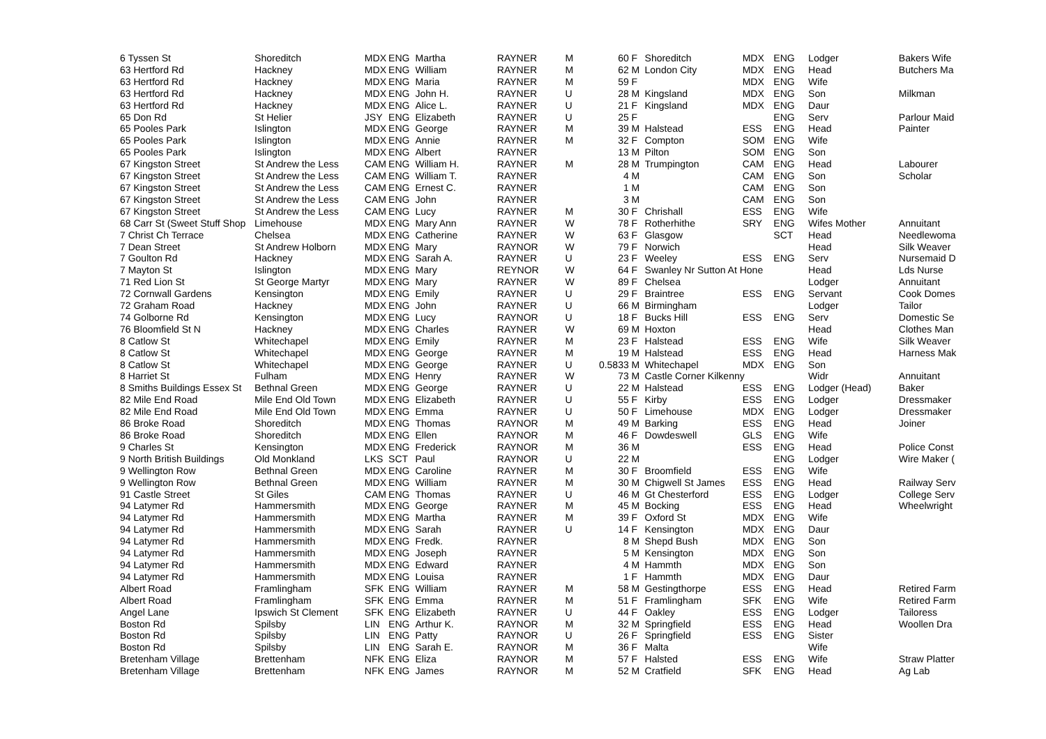| 6 Tyssen St | Shoreditch | MDX | ENG | Martha | RAYNER | M | 60 | F | Shoreditch | MDX | ENG | Lodger | Bakers Wife |
| 63 Hertford Rd | Hackney | MDX | ENG | William | RAYNER | M | 62 | M | London City | MDX | ENG | Head | Butchers Ma |
| 63 Hertford Rd | Hackney | MDX | ENG | Maria | RAYNER | M | 59 | F | | MDX | ENG | Wife | |
| 63 Hertford Rd | Hackney | MDX | ENG | John H. | RAYNER | U | 28 | M | Kingsland | MDX | ENG | Son | Milkman |
| 63 Hertford Rd | Hackney | MDX | ENG | Alice L. | RAYNER | U | 21 | F | Kingsland | MDX | ENG | Daur | |
| 65 Don Rd | St Helier | JSY | ENG | Elizabeth | RAYNER | U | 25 | F | | | ENG | Serv | Parlour Maid |
| 65 Pooles Park | Islington | MDX | ENG | George | RAYNER | M | 39 | M | Halstead | ESS | ENG | Head | Painter |
| 65 Pooles Park | Islington | MDX | ENG | Annie | RAYNER | M | 32 | F | Compton | SOM | ENG | Wife | |
| 65 Pooles Park | Islington | MDX | ENG | Albert | RAYNER | | 13 | M | Pilton | SOM | ENG | Son | |
| 67 Kingston Street | St Andrew the Less | CAM | ENG | William H. | RAYNER | M | 28 | M | Trumpington | CAM | ENG | Head | Labourer |
| 67 Kingston Street | St Andrew the Less | CAM | ENG | William T. | RAYNER | | 4 | M | | CAM | ENG | Son | Scholar |
| 67 Kingston Street | St Andrew the Less | CAM | ENG | Ernest C. | RAYNER | | 1 | M | | CAM | ENG | Son | |
| 67 Kingston Street | St Andrew the Less | CAM | ENG | John | RAYNER | | 3 | M | | CAM | ENG | Son | |
| 67 Kingston Street | St Andrew the Less | CAM | ENG | Lucy | RAYNER | M | 30 | F | Chrishall | ESS | ENG | Wife | |
| 68 Carr St (Sweet Stuff Shop | Limehouse | MDX | ENG | Mary Ann | RAYNER | W | 78 | F | Rotherhithe | SRY | ENG | Wifes Mother | Annuitant |
| 7 Christ Ch Terrace | Chelsea | MDX | ENG | Catherine | RAYNER | W | 63 | F | Glasgow | | SCT | Head | Needlewoma |
| 7 Dean Street | St Andrew Holborn | MDX | ENG | Mary | RAYNOR | W | 79 | F | Norwich | | | Head | Silk Weaver |
| 7 Goulton Rd | Hackney | MDX | ENG | Sarah A. | RAYNER | U | 23 | F | Weeley | ESS | ENG | Serv | Nursemaid D |
| 7 Mayton St | Islington | MDX | ENG | Mary | REYNOR | W | 64 | F | Swanley Nr Sutton At Hone | | | Head | Lds Nurse |
| 71 Red Lion St | St George Martyr | MDX | ENG | Mary | RAYNER | W | 89 | F | Chelsea | | | Lodger | Annuitant |
| 72 Cornwall Gardens | Kensington | MDX | ENG | Emily | RAYNER | U | 29 | F | Braintree | ESS | ENG | Servant | Cook Domes |
| 72 Graham Road | Hackney | MDX | ENG | John | RAYNER | U | 66 | M | Birmingham | | | Lodger | Tailor |
| 74 Golborne Rd | Kensington | MDX | ENG | Lucy | RAYNOR | U | 18 | F | Bucks Hill | ESS | ENG | Serv | Domestic Se |
| 76 Bloomfield St N | Hackney | MDX | ENG | Charles | RAYNER | W | 69 | M | Hoxton | | | Head | Clothes Man |
| 8 Catlow St | Whitechapel | MDX | ENG | Emily | RAYNER | M | 23 | F | Halstead | ESS | ENG | Wife | Silk Weaver |
| 8 Catlow St | Whitechapel | MDX | ENG | George | RAYNER | M | 19 | M | Halstead | ESS | ENG | Head | Harness Mak |
| 8 Catlow St | Whitechapel | MDX | ENG | George | RAYNER | U | 0.5833 | M | Whitechapel | MDX | ENG | Son | |
| 8 Harriet St | Fulham | MDX | ENG | Henry | RAYNER | W | 73 | M | Castle Corner Kilkenny | | | Widr | Annuitant |
| 8 Smiths Buildings Essex St | Bethnal Green | MDX | ENG | George | RAYNER | U | 22 | M | Halstead | ESS | ENG | Lodger (Head) | Baker |
| 82 Mile End Road | Mile End Old Town | MDX | ENG | Elizabeth | RAYNER | U | 55 | F | Kirby | ESS | ENG | Lodger | Dressmaker |
| 82 Mile End Road | Mile End Old Town | MDX | ENG | Emma | RAYNER | U | 50 | F | Limehouse | MDX | ENG | Lodger | Dressmaker |
| 86 Broke Road | Shoreditch | MDX | ENG | Thomas | RAYNOR | M | 49 | M | Barking | ESS | ENG | Head | Joiner |
| 86 Broke Road | Shoreditch | MDX | ENG | Ellen | RAYNOR | M | 46 | F | Dowdeswell | GLS | ENG | Wife | |
| 9 Charles St | Kensington | MDX | ENG | Frederick | RAYNOR | M | 36 | M | | ESS | ENG | Head | Police Const |
| 9 North British Buildings | Old Monkland | LKS | SCT | Paul | RAYNOR | U | 22 | M | | | ENG | Lodger | Wire Maker ( |
| 9 Wellington Row | Bethnal Green | MDX | ENG | Caroline | RAYNER | M | 30 | F | Broomfield | ESS | ENG | Wife | |
| 9 Wellington Row | Bethnal Green | MDX | ENG | William | RAYNER | M | 30 | M | Chigwell St James | ESS | ENG | Head | Railway Serv |
| 91 Castle Street | St Giles | CAM | ENG | Thomas | RAYNER | U | 46 | M | Gt Chesterford | ESS | ENG | Lodger | College Serv |
| 94 Latymer Rd | Hammersmith | MDX | ENG | George | RAYNER | M | 45 | M | Bocking | ESS | ENG | Head | Wheelwright |
| 94 Latymer Rd | Hammersmith | MDX | ENG | Martha | RAYNER | M | 39 | F | Oxford St | MDX | ENG | Wife | |
| 94 Latymer Rd | Hammersmith | MDX | ENG | Sarah | RAYNER | U | 14 | F | Kensington | MDX | ENG | Daur | |
| 94 Latymer Rd | Hammersmith | MDX | ENG | Fredk. | RAYNER | | 8 | M | Shepd Bush | MDX | ENG | Son | |
| 94 Latymer Rd | Hammersmith | MDX | ENG | Joseph | RAYNER | | 5 | M | Kensington | MDX | ENG | Son | |
| 94 Latymer Rd | Hammersmith | MDX | ENG | Edward | RAYNER | | 4 | M | Hammth | MDX | ENG | Son | |
| 94 Latymer Rd | Hammersmith | MDX | ENG | Louisa | RAYNER | | 1 | F | Hammth | MDX | ENG | Daur | |
| Albert Road | Framlingham | SFK | ENG | William | RAYNER | M | 58 | M | Gestingthorpe | ESS | ENG | Head | Retired Farm |
| Albert Road | Framlingham | SFK | ENG | Emma | RAYNER | M | 51 | F | Framlingham | SFK | ENG | Wife | Retired Farm |
| Angel Lane | Ipswich St Clement | SFK | ENG | Elizabeth | RAYNER | U | 44 | F | Oakley | ESS | ENG | Lodger | Tailoress |
| Boston Rd | Spilsby | LIN | ENG | Arthur K. | RAYNOR | M | 32 | M | Springfield | ESS | ENG | Head | Woollen Dra |
| Boston Rd | Spilsby | LIN | ENG | Patty | RAYNOR | U | 26 | F | Springfield | ESS | ENG | Sister | |
| Boston Rd | Spilsby | LIN | ENG | Sarah E. | RAYNOR | M | 36 | F | Malta | | | Wife | |
| Bretenham Village | Brettenham | NFK | ENG | Eliza | RAYNOR | M | 57 | F | Halsted | ESS | ENG | Wife | Straw Platter |
| Bretenham Village | Brettenham | NFK | ENG | James | RAYNOR | M | 52 | M | Cratfield | SFK | ENG | Head | Ag Lab |